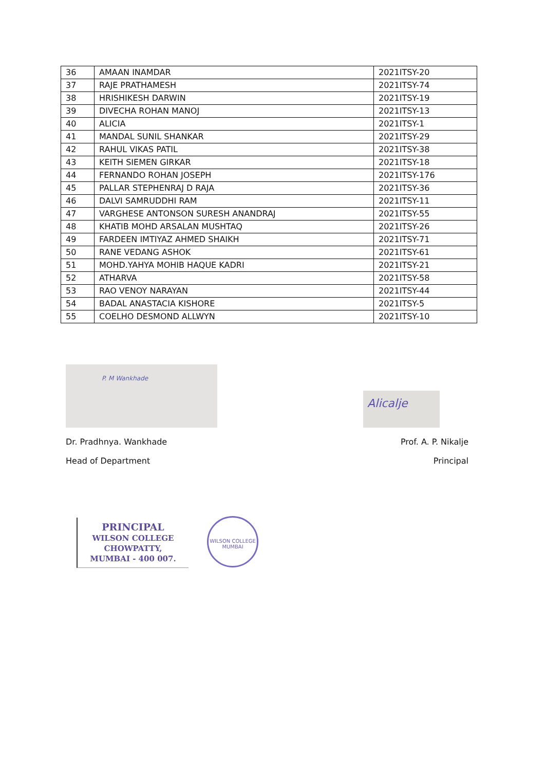| 36 | AMAAN INAMDAR | 2021ITSY-20 |
| 37 | RAJE PRATHAMESH | 2021ITSY-74 |
| 38 | HRISHIKESH DARWIN | 2021ITSY-19 |
| 39 | DIVECHA ROHAN MANOJ | 2021ITSY-13 |
| 40 | ALICIA | 2021ITSY-1 |
| 41 | MANDAL SUNIL SHANKAR | 2021ITSY-29 |
| 42 | RAHUL VIKAS PATIL | 2021ITSY-38 |
| 43 | KEITH SIEMEN GIRKAR | 2021ITSY-18 |
| 44 | FERNANDO ROHAN JOSEPH | 2021ITSY-176 |
| 45 | PALLAR STEPHENRAJ D RAJA | 2021ITSY-36 |
| 46 | DALVI SAMRUDDHI RAM | 2021ITSY-11 |
| 47 | VARGHESE ANTONSON SURESH ANANDRAJ | 2021ITSY-55 |
| 48 | KHATIB MOHD ARSALAN MUSHTAQ | 2021ITSY-26 |
| 49 | FARDEEN IMTIYAZ AHMED SHAIKH | 2021ITSY-71 |
| 50 | RANE VEDANG ASHOK | 2021ITSY-61 |
| 51 | MOHD.YAHYA MOHIB HAQUE KADRI | 2021ITSY-21 |
| 52 | ATHARVA | 2021ITSY-58 |
| 53 | RAO VENOY NARAYAN | 2021ITSY-44 |
| 54 | BADAL ANASTACIA KISHORE | 2021ITSY-5 |
| 55 | COELHO DESMOND ALLWYN | 2021ITSY-10 |
P. M Wankhade
Alicalje
Dr. Pradhnya. Wankhade Prof. A. P. Nikalje
Head of Department Principal
PRINCIPAL
WILSON COLLEGE
CHOWPATTY,
MUMBAI - 400 007.
WILSON COLLEGE MUMBAI